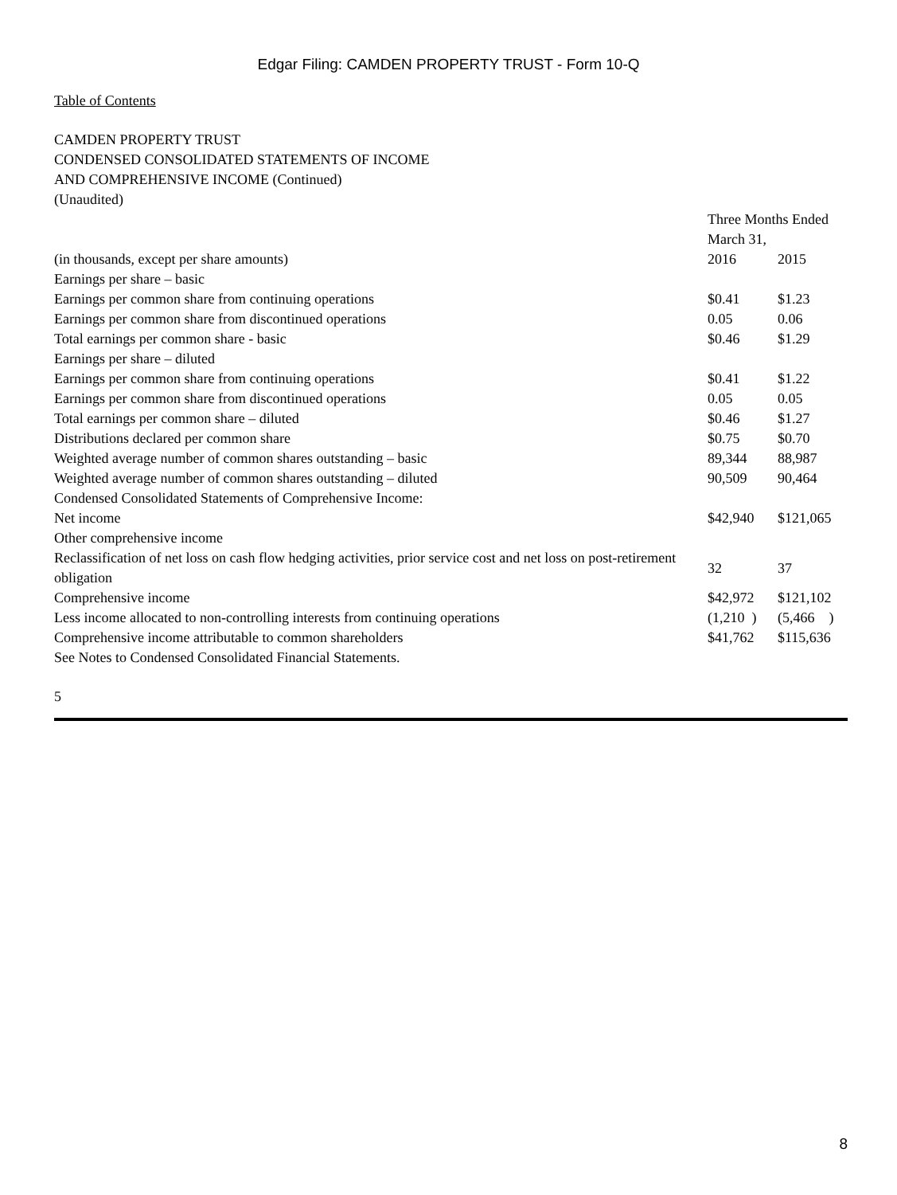Edgar Filing: CAMDEN PROPERTY TRUST - Form 10-Q
Table of Contents
CAMDEN PROPERTY TRUST
CONDENSED CONSOLIDATED STATEMENTS OF INCOME
AND COMPREHENSIVE INCOME (Continued)
(Unaudited)
| | Three Months Ended March 31, | |
| (in thousands, except per share amounts) | 2016 | 2015 |
| Earnings per share – basic | | |
| Earnings per common share from continuing operations | $0.41 | $1.23 |
| Earnings per common share from discontinued operations | 0.05 | 0.06 |
| Total earnings per common share - basic | $0.46 | $1.29 |
| Earnings per share – diluted | | |
| Earnings per common share from continuing operations | $0.41 | $1.22 |
| Earnings per common share from discontinued operations | 0.05 | 0.05 |
| Total earnings per common share – diluted | $0.46 | $1.27 |
| Distributions declared per common share | $0.75 | $0.70 |
| Weighted average number of common shares outstanding – basic | 89,344 | 88,987 |
| Weighted average number of common shares outstanding – diluted | 90,509 | 90,464 |
| Condensed Consolidated Statements of Comprehensive Income: | | |
| Net income | $42,940 | $121,065 |
| Other comprehensive income | | |
| Reclassification of net loss on cash flow hedging activities, prior service cost and net loss on post-retirement obligation | 32 | 37 |
| Comprehensive income | $42,972 | $121,102 |
| Less income allocated to non-controlling interests from continuing operations | (1,210 ) | (5,466 ) |
| Comprehensive income attributable to common shareholders | $41,762 | $115,636 |
See Notes to Condensed Consolidated Financial Statements.
5
8